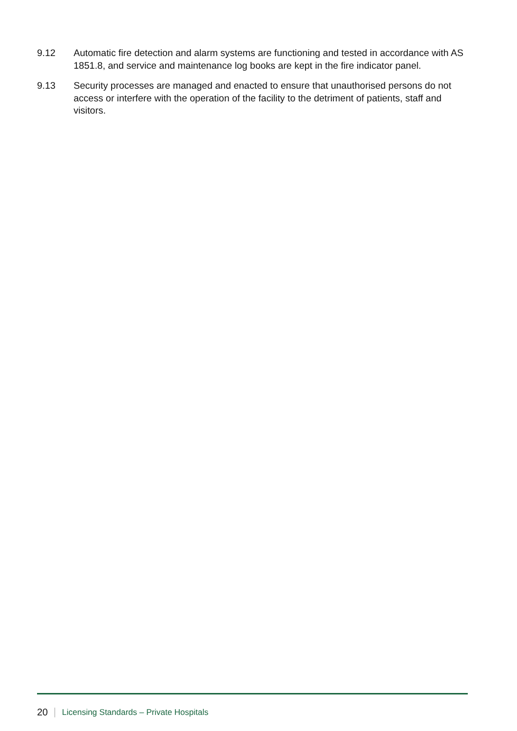9.12 Automatic fire detection and alarm systems are functioning and tested in accordance with AS 1851.8, and service and maintenance log books are kept in the fire indicator panel.
9.13 Security processes are managed and enacted to ensure that unauthorised persons do not access or interfere with the operation of the facility to the detriment of patients, staff and visitors.
20 Licensing Standards – Private Hospitals